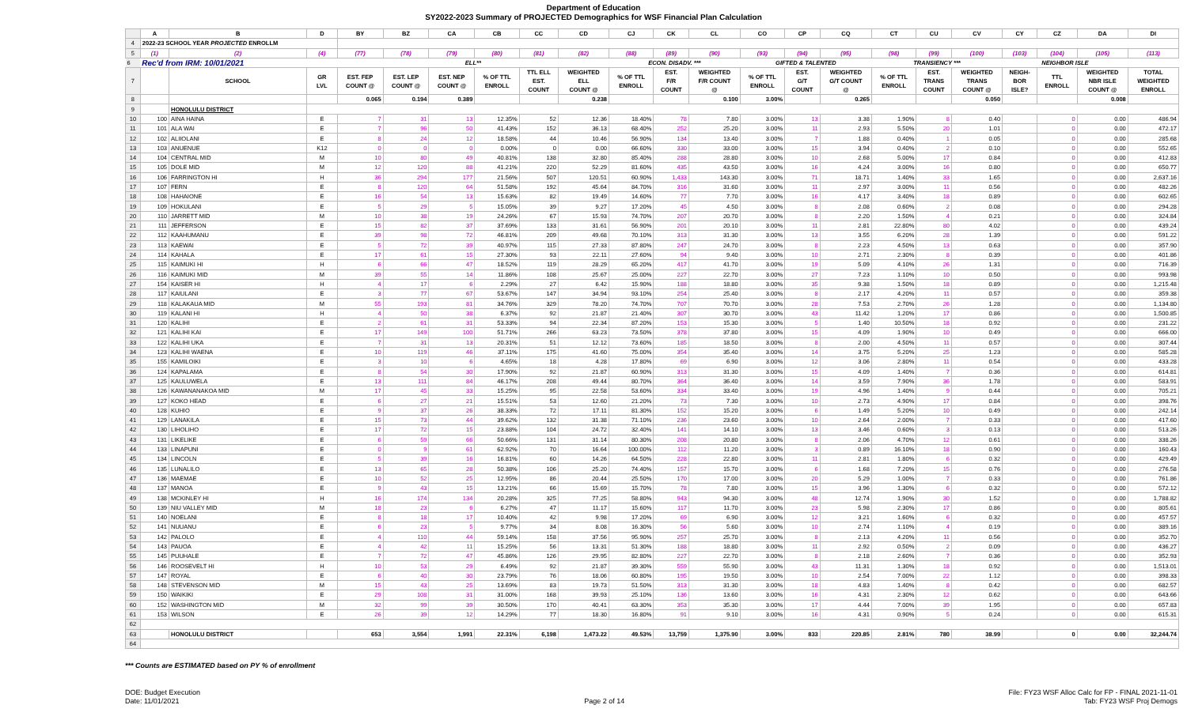Department of Education
SY2022-2023 Summary of PROJECTED Demographics for WSF Financial Plan Calculation
| | A | B | D | BY | BZ | CA | CB | CC | CD | CJ | CK | CL | CO | CP | CQ | CT | CU | CV | CY | CZ | DA | DI |
| 4 | 2022-23 SCHOOL YEAR PROJECTED ENROLLM | | | | | | | | | | | | | | | | | | | | | |
| 5 | (1) | (2) | (4) | (77) | (78) | (79) | (80) | (81) | (82) | (88) | (89) | (90) | (93) | (94) | (95) | (98) | (99) | (100) | (103) | (104) | (105) | (113) |
| 6 | Rec'd from IRM: 10/01/2021 | | | ELL** | | | | | | ECON. DISADV. *** | | | GIFTED & TALENTED | | | TRANSIENCY *** | | | NEIGHBOR ISLE | | | |
| 7 | | SCHOOL | GR LVL | EST. FEP COUNT @ | EST. LEP COUNT @ | EST. NEP COUNT @ | % OF TTL ENROLL | TTL ELL EST. COUNT | WEIGHTED ELL COUNT @ | % OF TTL ENROLL | EST. F/R COUNT | WEIGHTED F/R COUNT @ | % OF TTL ENROLL | EST. G/T COUNT | WEIGHTED G/T COUNT @ | % OF TTL ENROLL | EST. TRANS COUNT | WEIGHTED TRANS COUNT @ | NEIGH- BOR ISLE? | TTL ENROLL | WEIGHTED NBR ISLE COUNT @ | TOTAL WEIGHTED ENROLL |
| 8 | | | | 0.065 | 0.194 | 0.389 | | | 0.238 | | | 0.100 | 3.00% | | 0.265 | | | 0.050 | | | 0.008 | |
| 9 | | HONOLULU DISTRICT | | | | | | | | | | | | | | | | | | | | |
| 10 | 100 | AINA HAINA | E | 7 | 31 | 13 | 12.35% | 52 | 12.36 | 18.40% | 78 | 7.80 | 3.00% | 13 | 3.38 | 1.90% | 8 | 0.40 | | 0 | 0.00 | 486.94 |
| 11 | 101 | ALA WAI | E | 7 | 96 | 50 | 41.43% | 152 | 36.13 | 68.40% | 252 | 25.20 | 3.00% | 11 | 2.93 | 5.50% | 20 | 1.01 | | 0 | 0.00 | 472.17 |
| 12 | 102 | ALIIOLANI | E | 8 | 24 | 12 | 18.58% | 44 | 10.46 | 56.90% | 134 | 13.40 | 3.00% | 7 | 1.88 | 0.40% | 1 | 0.05 | | 0 | 0.00 | 285.68 |
| 13 | 103 | ANUENUE | K12 | 0 | 0 | 0 | 0.00% | 0 | 0.00 | 66.60% | 330 | 33.00 | 3.00% | 15 | 3.94 | 0.40% | 2 | 0.10 | | 0 | 0.00 | 552.65 |
| 14 | 104 | CENTRAL MID | M | 10 | 80 | 49 | 40.81% | 138 | 32.80 | 85.40% | 288 | 28.80 | 3.00% | 10 | 2.68 | 5.00% | 17 | 0.84 | | 0 | 0.00 | 412.83 |
| 15 | 105 | DOLE MID | M | 12 | 120 | 88 | 41.21% | 220 | 52.29 | 81.60% | 435 | 43.50 | 3.00% | 16 | 4.24 | 3.00% | 16 | 0.80 | | 0 | 0.00 | 650.77 |
| 16 | 106 | FARRINGTON HI | H | 36 | 294 | 177 | 21.56% | 507 | 120.51 | 60.90% | 1,433 | 143.30 | 3.00% | 71 | 18.71 | 1.40% | 33 | 1.65 | | 0 | 0.00 | 2,637.16 |
| 17 | 107 | FERN | E | 8 | 120 | 64 | 51.58% | 192 | 45.64 | 84.70% | 316 | 31.60 | 3.00% | 11 | 2.97 | 3.00% | 11 | 0.56 | | 0 | 0.00 | 482.26 |
| 18 | 108 | HAHAIONE | E | 16 | 54 | 13 | 15.63% | 82 | 19.49 | 14.60% | 77 | 7.70 | 3.00% | 16 | 4.17 | 3.40% | 18 | 0.89 | | 0 | 0.00 | 602.65 |
| 19 | 109 | HOKULANI | E | 5 | 29 | 5 | 15.05% | 39 | 9.27 | 17.20% | 45 | 4.50 | 3.00% | 8 | 2.08 | 0.60% | 2 | 0.08 | | 0 | 0.00 | 294.28 |
| 20 | 110 | JARRETT MID | M | 10 | 38 | 19 | 24.26% | 67 | 15.93 | 74.70% | 207 | 20.70 | 3.00% | 8 | 2.20 | 1.50% | 4 | 0.21 | | 0 | 0.00 | 324.84 |
| 21 | 111 | JEFFERSON | E | 15 | 82 | 37 | 37.69% | 133 | 31.61 | 56.90% | 201 | 20.10 | 3.00% | 11 | 2.81 | 22.80% | 80 | 4.02 | | 0 | 0.00 | 439.24 |
| 22 | 112 | KAAHUMANU | E | 39 | 98 | 72 | 46.81% | 209 | 49.68 | 70.10% | 313 | 31.30 | 3.00% | 13 | 3.55 | 6.20% | 28 | 1.39 | | 0 | 0.00 | 591.22 |
| 23 | 113 | KAEWAI | E | 5 | 72 | 39 | 40.97% | 115 | 27.33 | 87.80% | 247 | 24.70 | 3.00% | 8 | 2.23 | 4.50% | 13 | 0.63 | | 0 | 0.00 | 357.90 |
| 24 | 114 | KAHALA | E | 17 | 61 | 15 | 27.30% | 93 | 22.11 | 27.60% | 94 | 9.40 | 3.00% | 10 | 2.71 | 2.30% | 8 | 0.39 | | 0 | 0.00 | 401.86 |
| 25 | 115 | KAIMUKI HI | H | 6 | 66 | 47 | 18.52% | 119 | 28.29 | 65.20% | 417 | 41.70 | 3.00% | 19 | 5.09 | 4.10% | 26 | 1.31 | | 0 | 0.00 | 716.39 |
| 26 | 116 | KAIMUKI MID | M | 39 | 55 | 14 | 11.86% | 108 | 25.67 | 25.00% | 227 | 22.70 | 3.00% | 27 | 7.23 | 1.10% | 10 | 0.50 | | 0 | 0.00 | 993.98 |
| 27 | 154 | KAISER HI | H | 4 | 17 | 6 | 2.29% | 27 | 6.42 | 15.90% | 188 | 18.80 | 3.00% | 35 | 9.38 | 1.50% | 18 | 0.89 | | 0 | 0.00 | 1,215.48 |
| 28 | 117 | KAIULANI | E | 3 | 77 | 67 | 53.67% | 147 | 34.94 | 93.10% | 254 | 25.40 | 3.00% | 8 | 2.17 | 4.20% | 11 | 0.57 | | 0 | 0.00 | 359.38 |
| 29 | 118 | KALAKAUA MID | M | 55 | 193 | 81 | 34.76% | 329 | 78.20 | 74.70% | 707 | 70.70 | 3.00% | 28 | 7.53 | 2.70% | 26 | 1.28 | | 0 | 0.00 | 1,134.80 |
| 30 | 119 | KALANI HI | H | 4 | 50 | 38 | 6.37% | 92 | 21.87 | 21.40% | 307 | 30.70 | 3.00% | 43 | 11.42 | 1.20% | 17 | 0.86 | | 0 | 0.00 | 1,500.85 |
| 31 | 120 | KALIHI | E | 2 | 61 | 31 | 53.33% | 94 | 22.34 | 87.20% | 153 | 15.30 | 3.00% | 5 | 1.40 | 10.50% | 18 | 0.92 | | 0 | 0.00 | 231.22 |
| 32 | 121 | KALIHI KAI | E | 17 | 149 | 100 | 51.71% | 266 | 63.23 | 73.50% | 378 | 37.80 | 3.00% | 15 | 4.09 | 1.90% | 10 | 0.49 | | 0 | 0.00 | 666.00 |
| 33 | 122 | KALIHI UKA | E | 7 | 31 | 13 | 20.31% | 51 | 12.12 | 73.60% | 185 | 18.50 | 3.00% | 8 | 2.00 | 4.50% | 11 | 0.57 | | 0 | 0.00 | 307.44 |
| 34 | 123 | KALIHI WAENA | E | 10 | 119 | 46 | 37.11% | 175 | 41.60 | 75.00% | 354 | 35.40 | 3.00% | 14 | 3.75 | 5.20% | 25 | 1.23 | | 0 | 0.00 | 585.28 |
| 35 | 155 | KAMILOIKI | E | 3 | 10 | 6 | 4.65% | 18 | 4.28 | 17.80% | 69 | 6.90 | 3.00% | 12 | 3.06 | 2.80% | 11 | 0.54 | | 0 | 0.00 | 433.28 |
| 36 | 124 | KAPALAMA | E | 8 | 54 | 30 | 17.90% | 92 | 21.87 | 60.90% | 313 | 31.30 | 3.00% | 15 | 4.09 | 1.40% | 7 | 0.36 | | 0 | 0.00 | 614.81 |
| 37 | 125 | KAULUWELA | E | 13 | 111 | 84 | 46.17% | 208 | 49.44 | 80.70% | 364 | 36.40 | 3.00% | 14 | 3.59 | 7.90% | 36 | 1.78 | | 0 | 0.00 | 583.91 |
| 38 | 126 | KAWANANAKOA MID | M | 17 | 45 | 33 | 15.25% | 95 | 22.58 | 53.60% | 334 | 33.40 | 3.00% | 19 | 4.96 | 1.40% | 9 | 0.44 | | 0 | 0.00 | 705.21 |
| 39 | 127 | KOKO HEAD | E | 6 | 27 | 21 | 15.51% | 53 | 12.60 | 21.20% | 73 | 7.30 | 3.00% | 10 | 2.73 | 4.90% | 17 | 0.84 | | 0 | 0.00 | 398.76 |
| 40 | 128 | KUHIO | E | 9 | 37 | 26 | 38.33% | 72 | 17.11 | 81.30% | 152 | 15.20 | 3.00% | 6 | 1.49 | 5.20% | 10 | 0.49 | | 0 | 0.00 | 242.14 |
| 41 | 129 | LANAKILA | E | 15 | 73 | 44 | 39.62% | 132 | 31.38 | 71.10% | 236 | 23.60 | 3.00% | 10 | 2.64 | 2.00% | 7 | 0.33 | | 0 | 0.00 | 417.60 |
| 42 | 130 | LIHOLIHO | E | 17 | 72 | 15 | 23.88% | 104 | 24.72 | 32.40% | 141 | 14.10 | 3.00% | 13 | 3.46 | 0.60% | 3 | 0.13 | | 0 | 0.00 | 513.26 |
| 43 | 131 | LIKELIKE | E | 6 | 59 | 66 | 50.66% | 131 | 31.14 | 80.30% | 208 | 20.80 | 3.00% | 8 | 2.06 | 4.70% | 12 | 0.61 | | 0 | 0.00 | 338.26 |
| 44 | 133 | LINAPUNI | E | 0 | 9 | 61 | 62.92% | 70 | 16.64 | 100.00% | 112 | 11.20 | 3.00% | 3 | 0.89 | 16.10% | 18 | 0.90 | | 0 | 0.00 | 160.43 |
| 45 | 134 | LINCOLN | E | 5 | 39 | 16 | 16.81% | 60 | 14.26 | 64.50% | 228 | 22.80 | 3.00% | 11 | 2.81 | 1.80% | 6 | 0.32 | | 0 | 0.00 | 429.49 |
| 46 | 135 | LUNALILO | E | 13 | 65 | 28 | 50.38% | 106 | 25.20 | 74.40% | 157 | 15.70 | 3.00% | 6 | 1.68 | 7.20% | 15 | 0.76 | | 0 | 0.00 | 276.58 |
| 47 | 136 | MAEMAE | E | 10 | 52 | 25 | 12.95% | 86 | 20.44 | 25.50% | 170 | 17.00 | 3.00% | 20 | 5.29 | 1.00% | 7 | 0.33 | | 0 | 0.00 | 761.86 |
| 48 | 137 | MANOA | E | 9 | 43 | 15 | 13.21% | 66 | 15.69 | 15.70% | 78 | 7.80 | 3.00% | 15 | 3.96 | 1.30% | 6 | 0.32 | | 0 | 0.00 | 572.12 |
| 49 | 138 | MCKINLEY HI | H | 16 | 174 | 134 | 20.28% | 325 | 77.25 | 58.80% | 943 | 94.30 | 3.00% | 48 | 12.74 | 1.90% | 30 | 1.52 | | 0 | 0.00 | 1,788.82 |
| 50 | 139 | NIU VALLEY MID | M | 18 | 23 | 6 | 6.27% | 47 | 11.17 | 15.60% | 117 | 11.70 | 3.00% | 23 | 5.98 | 2.30% | 17 | 0.86 | | 0 | 0.00 | 805.61 |
| 51 | 140 | NOELANI | E | 8 | 18 | 17 | 10.40% | 42 | 9.98 | 17.20% | 69 | 6.90 | 3.00% | 12 | 3.21 | 1.60% | 6 | 0.32 | | 0 | 0.00 | 457.57 |
| 52 | 141 | NUUANU | E | 6 | 23 | 5 | 9.77% | 34 | 8.08 | 16.30% | 56 | 5.60 | 3.00% | 10 | 2.74 | 1.10% | 4 | 0.19 | | 0 | 0.00 | 389.16 |
| 53 | 142 | PALOLO | E | 4 | 110 | 44 | 59.14% | 158 | 37.56 | 95.90% | 257 | 25.70 | 3.00% | 8 | 2.13 | 4.20% | 11 | 0.56 | | 0 | 0.00 | 352.70 |
| 54 | 143 | PAUOA | E | 4 | 42 | 11 | 15.25% | 56 | 13.31 | 51.30% | 188 | 18.80 | 3.00% | 11 | 2.92 | 0.50% | 2 | 0.09 | | 0 | 0.00 | 436.27 |
| 55 | 145 | PUUHALE | E | 7 | 72 | 47 | 45.86% | 126 | 29.95 | 82.80% | 227 | 22.70 | 3.00% | 8 | 2.18 | 2.60% | 7 | 0.36 | | 0 | 0.00 | 352.93 |
| 56 | 146 | ROOSEVELT HI | H | 10 | 53 | 29 | 6.49% | 92 | 21.87 | 39.30% | 559 | 55.90 | 3.00% | 43 | 11.31 | 1.30% | 18 | 0.92 | | 0 | 0.00 | 1,513.01 |
| 57 | 147 | ROYAL | E | 6 | 40 | 30 | 23.79% | 76 | 18.06 | 60.80% | 195 | 19.50 | 3.00% | 10 | 2.54 | 7.00% | 22 | 1.12 | | 0 | 0.00 | 398.33 |
| 58 | 148 | STEVENSON MID | M | 15 | 43 | 25 | 13.69% | 83 | 19.73 | 51.50% | 313 | 31.30 | 3.00% | 18 | 4.83 | 1.40% | 8 | 0.42 | | 0 | 0.00 | 682.57 |
| 59 | 150 | WAIKIKI | E | 29 | 108 | 31 | 31.00% | 168 | 39.93 | 25.10% | 136 | 13.60 | 3.00% | 16 | 4.31 | 2.30% | 12 | 0.62 | | 0 | 0.00 | 643.66 |
| 60 | 152 | WASHINGTON MID | M | 32 | 99 | 39 | 30.50% | 170 | 40.41 | 63.30% | 353 | 35.30 | 3.00% | 17 | 4.44 | 7.00% | 39 | 1.95 | | 0 | 0.00 | 657.83 |
| 61 | 153 | WILSON | E | 26 | 39 | 12 | 14.29% | 77 | 18.30 | 16.80% | 91 | 9.10 | 3.00% | 16 | 4.31 | 0.90% | 5 | 0.24 | | 0 | 0.00 | 615.31 |
| 62 | | | | | | | | | | | | | | | | | | | | | | |
| 63 | | HONOLULU DISTRICT | | 653 | 3,554 | 1,991 | 22.31% | 6,198 | 1,473.22 | 49.53% | 13,759 | 1,375.90 | 3.00% | 833 | 220.85 | 2.81% | 780 | 38.99 | | 0 | 0.00 | 32,244.74 |
| 64 | | | | | | | | | | | | | | | | | | | | | | |
*** Counts are ESTIMATED based on PY % of enrollment
DOE: Budget Execution
Date: 11/01/2021
Page 2 of 14 File: FY23 WSF Alloc Calc for FP - FINAL 2021-11-01
Tab: FY23 WSF Proj Demogs